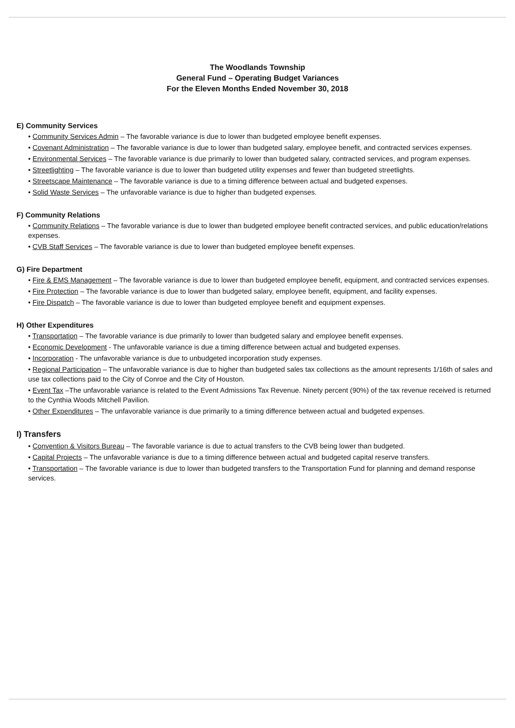The Woodlands Township
General Fund – Operating Budget Variances
For the Eleven Months Ended November 30, 2018
E) Community Services
• Community Services Admin – The favorable variance is due to lower than budgeted employee benefit expenses.
• Covenant Administration – The favorable variance is due to lower than budgeted salary, employee benefit, and contracted services expenses.
• Environmental Services – The favorable variance is due primarily to lower than budgeted salary, contracted services, and program expenses.
• Streetlighting – The favorable variance is due to lower than budgeted utility expenses and fewer than budgeted streetlights.
• Streetscape Maintenance – The favorable variance is due to a timing difference between actual and budgeted expenses.
• Solid Waste Services – The unfavorable variance is due to higher than budgeted expenses.
F) Community Relations
• Community Relations – The favorable variance is due to lower than budgeted employee benefit contracted services, and public education/relations expenses.
• CVB Staff Services – The favorable variance is due to lower than budgeted employee benefit expenses.
G) Fire Department
• Fire & EMS Management – The favorable variance is due to lower than budgeted employee benefit, equipment, and contracted services expenses.
• Fire Protection – The favorable variance is due to lower than budgeted salary, employee benefit, equipment, and facility expenses.
• Fire Dispatch – The favorable variance is due to lower than budgeted employee benefit and equipment expenses.
H) Other Expenditures
• Transportation – The favorable variance is due primarily to lower than budgeted salary and employee benefit expenses.
• Economic Development - The unfavorable variance is due a timing difference between actual and budgeted expenses.
• Incorporation - The unfavorable variance is due to unbudgeted incorporation study expenses.
• Regional Participation – The unfavorable variance is due to higher than budgeted sales tax collections as the amount represents 1/16th of sales and use tax collections paid to the City of Conroe and the City of Houston.
• Event Tax –The unfavorable variance is related to the Event Admissions Tax Revenue. Ninety percent (90%) of the tax revenue received is returned to the Cynthia Woods Mitchell Pavilion.
• Other Expenditures – The unfavorable variance is due primarily to a timing difference between actual and budgeted expenses.
I) Transfers
• Convention & Visitors Bureau – The favorable variance is due to actual transfers to the CVB being lower than budgeted.
• Capital Projects – The unfavorable variance is due to a timing difference between actual and budgeted capital reserve transfers.
• Transportation – The favorable variance is due to lower than budgeted transfers to the Transportation Fund for planning and demand response services.